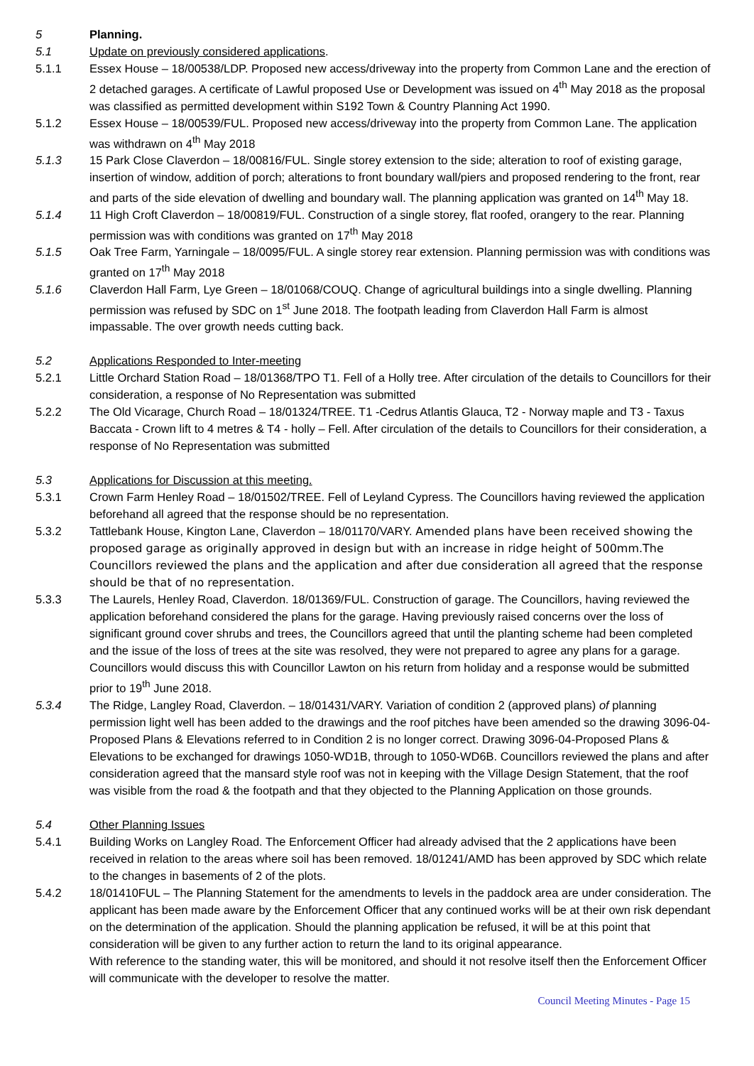5 Planning.
5.1 Update on previously considered applications.
5.1.1 Essex House – 18/00538/LDP. Proposed new access/driveway into the property from Common Lane and the erection of 2 detached garages. A certificate of Lawful proposed Use or Development was issued on 4<sup>th</sup> May 2018 as the proposal was classified as permitted development within S192 Town & Country Planning Act 1990.
5.1.2 Essex House – 18/00539/FUL. Proposed new access/driveway into the property from Common Lane. The application was withdrawn on 4<sup>th</sup> May 2018
5.1.3 15 Park Close Claverdon – 18/00816/FUL. Single storey extension to the side; alteration to roof of existing garage, insertion of window, addition of porch; alterations to front boundary wall/piers and proposed rendering to the front, rear and parts of the side elevation of dwelling and boundary wall. The planning application was granted on 14<sup>th</sup> May 18.
5.1.4 11 High Croft Claverdon – 18/00819/FUL. Construction of a single storey, flat roofed, orangery to the rear. Planning permission was with conditions was granted on 17<sup>th</sup> May 2018
5.1.5 Oak Tree Farm, Yarningale – 18/0095/FUL. A single storey rear extension. Planning permission was with conditions was granted on 17<sup>th</sup> May 2018
5.1.6 Claverdon Hall Farm, Lye Green – 18/01068/COUQ. Change of agricultural buildings into a single dwelling. Planning permission was refused by SDC on 1<sup>st</sup> June 2018. The footpath leading from Claverdon Hall Farm is almost impassable. The over growth needs cutting back.
5.2 Applications Responded to Inter-meeting
5.2.1 Little Orchard Station Road – 18/01368/TPO T1. Fell of a Holly tree. After circulation of the details to Councillors for their consideration, a response of No Representation was submitted
5.2.2 The Old Vicarage, Church Road – 18/01324/TREE. T1 -Cedrus Atlantis Glauca, T2 - Norway maple and T3 - Taxus Baccata - Crown lift to 4 metres & T4 - holly – Fell. After circulation of the details to Councillors for their consideration, a response of No Representation was submitted
5.3 Applications for Discussion at this meeting.
5.3.1 Crown Farm Henley Road – 18/01502/TREE. Fell of Leyland Cypress. The Councillors having reviewed the application beforehand all agreed that the response should be no representation.
5.3.2 Tattlebank House, Kington Lane, Claverdon – 18/01170/VARY. Amended plans have been received showing the proposed garage as originally approved in design but with an increase in ridge height of 500mm.The Councillors reviewed the plans and the application and after due consideration all agreed that the response should be that of no representation.
5.3.3 The Laurels, Henley Road, Claverdon. 18/01369/FUL. Construction of garage. The Councillors, having reviewed the application beforehand considered the plans for the garage. Having previously raised concerns over the loss of significant ground cover shrubs and trees, the Councillors agreed that until the planting scheme had been completed and the issue of the loss of trees at the site was resolved, they were not prepared to agree any plans for a garage. Councillors would discuss this with Councillor Lawton on his return from holiday and a response would be submitted prior to 19<sup>th</sup> June 2018.
5.3.4 The Ridge, Langley Road, Claverdon. – 18/01431/VARY. Variation of condition 2 (approved plans) of planning permission light well has been added to the drawings and the roof pitches have been amended so the drawing 3096-04-Proposed Plans & Elevations referred to in Condition 2 is no longer correct. Drawing 3096-04-Proposed Plans & Elevations to be exchanged for drawings 1050-WD1B, through to 1050-WD6B. Councillors reviewed the plans and after consideration agreed that the mansard style roof was not in keeping with the Village Design Statement, that the roof was visible from the road & the footpath and that they objected to the Planning Application on those grounds.
5.4 Other Planning Issues
5.4.1 Building Works on Langley Road. The Enforcement Officer had already advised that the 2 applications have been received in relation to the areas where soil has been removed. 18/01241/AMD has been approved by SDC which relate to the changes in basements of 2 of the plots.
5.4.2 18/01410FUL – The Planning Statement for the amendments to levels in the paddock area are under consideration. The applicant has been made aware by the Enforcement Officer that any continued works will be at their own risk dependant on the determination of the application. Should the planning application be refused, it will be at this point that consideration will be given to any further action to return the land to its original appearance.
With reference to the standing water, this will be monitored, and should it not resolve itself then the Enforcement Officer will communicate with the developer to resolve the matter.
Council Meeting Minutes - Page 15